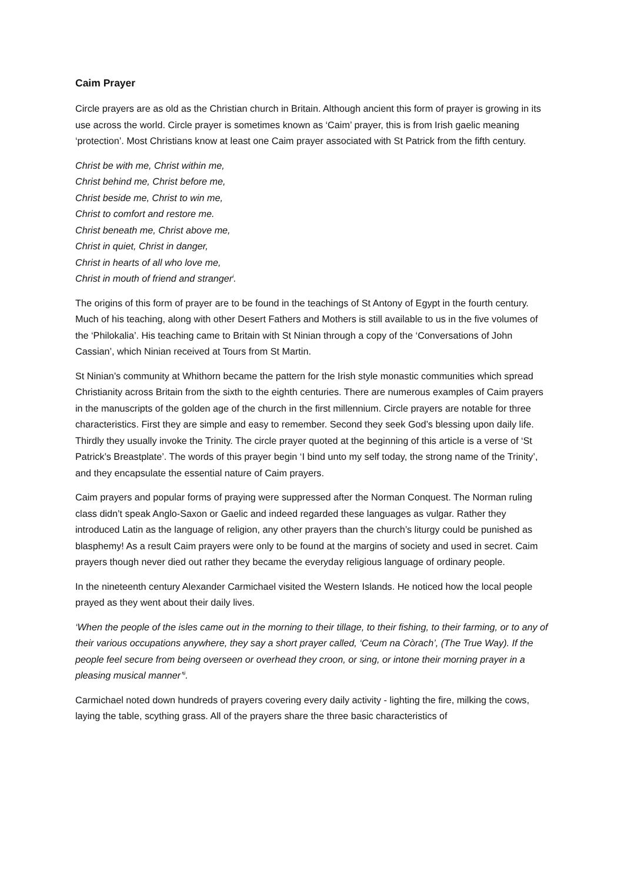Caim Prayer
Circle prayers are as old as the Christian church in Britain. Although ancient this form of prayer is growing in its use across the world. Circle prayer is sometimes known as ‘Caim’ prayer, this is from Irish gaelic meaning ‘protection’. Most Christians know at least one Caim prayer associated with St Patrick from the fifth century.
Christ be with me, Christ within me,
Christ behind me, Christ before me,
Christ beside me, Christ to win me,
Christ to comfort and restore me.
Christ beneath me, Christ above me,
Christ in quiet, Christ in danger,
Christ in hearts of all who love me,
Christ in mouth of friend and stranger<sup>i</sup>.
The origins of this form of prayer are to be found in the teachings of St Antony of Egypt in the fourth century. Much of his teaching, along with other Desert Fathers and Mothers is still available to us in the five volumes of the ‘Philokalia’. His teaching came to Britain with St Ninian through a copy of the ‘Conversations of John Cassian’, which Ninian received at Tours from St Martin.
St Ninian’s community at Whithorn became the pattern for the Irish style monastic communities which spread Christianity across Britain from the sixth to the eighth centuries. There are numerous examples of Caim prayers in the manuscripts of the golden age of the church in the first millennium. Circle prayers are notable for three characteristics. First they are simple and easy to remember. Second they seek God’s blessing upon daily life. Thirdly they usually invoke the Trinity. The circle prayer quoted at the beginning of this article is a verse of ‘St Patrick’s Breastplate’. The words of this prayer begin ‘I bind unto my self today, the strong name of the Trinity’, and they encapsulate the essential nature of Caim prayers.
Caim prayers and popular forms of praying were suppressed after the Norman Conquest. The Norman ruling class didn’t speak Anglo-Saxon or Gaelic and indeed regarded these languages as vulgar. Rather they introduced Latin as the language of religion, any other prayers than the church’s liturgy could be punished as blasphemy! As a result Caim prayers were only to be found at the margins of society and used in secret. Caim prayers though never died out rather they became the everyday religious language of ordinary people.
In the nineteenth century Alexander Carmichael visited the Western Islands. He noticed how the local people prayed as they went about their daily lives.
‘When the people of the isles came out in the morning to their tillage, to their fishing, to their farming, or to any of their various occupations anywhere, they say a short prayer called, ‘Ceum na Còrach’, (The True Way). If the people feel secure from being overseen or overhead they croon, or sing, or intone their morning prayer in a pleasing musical manner’<sup>ii</sup>.
Carmichael noted down hundreds of prayers covering every daily activity - lighting the fire, milking the cows, laying the table, scything grass. All of the prayers share the three basic characteristics of